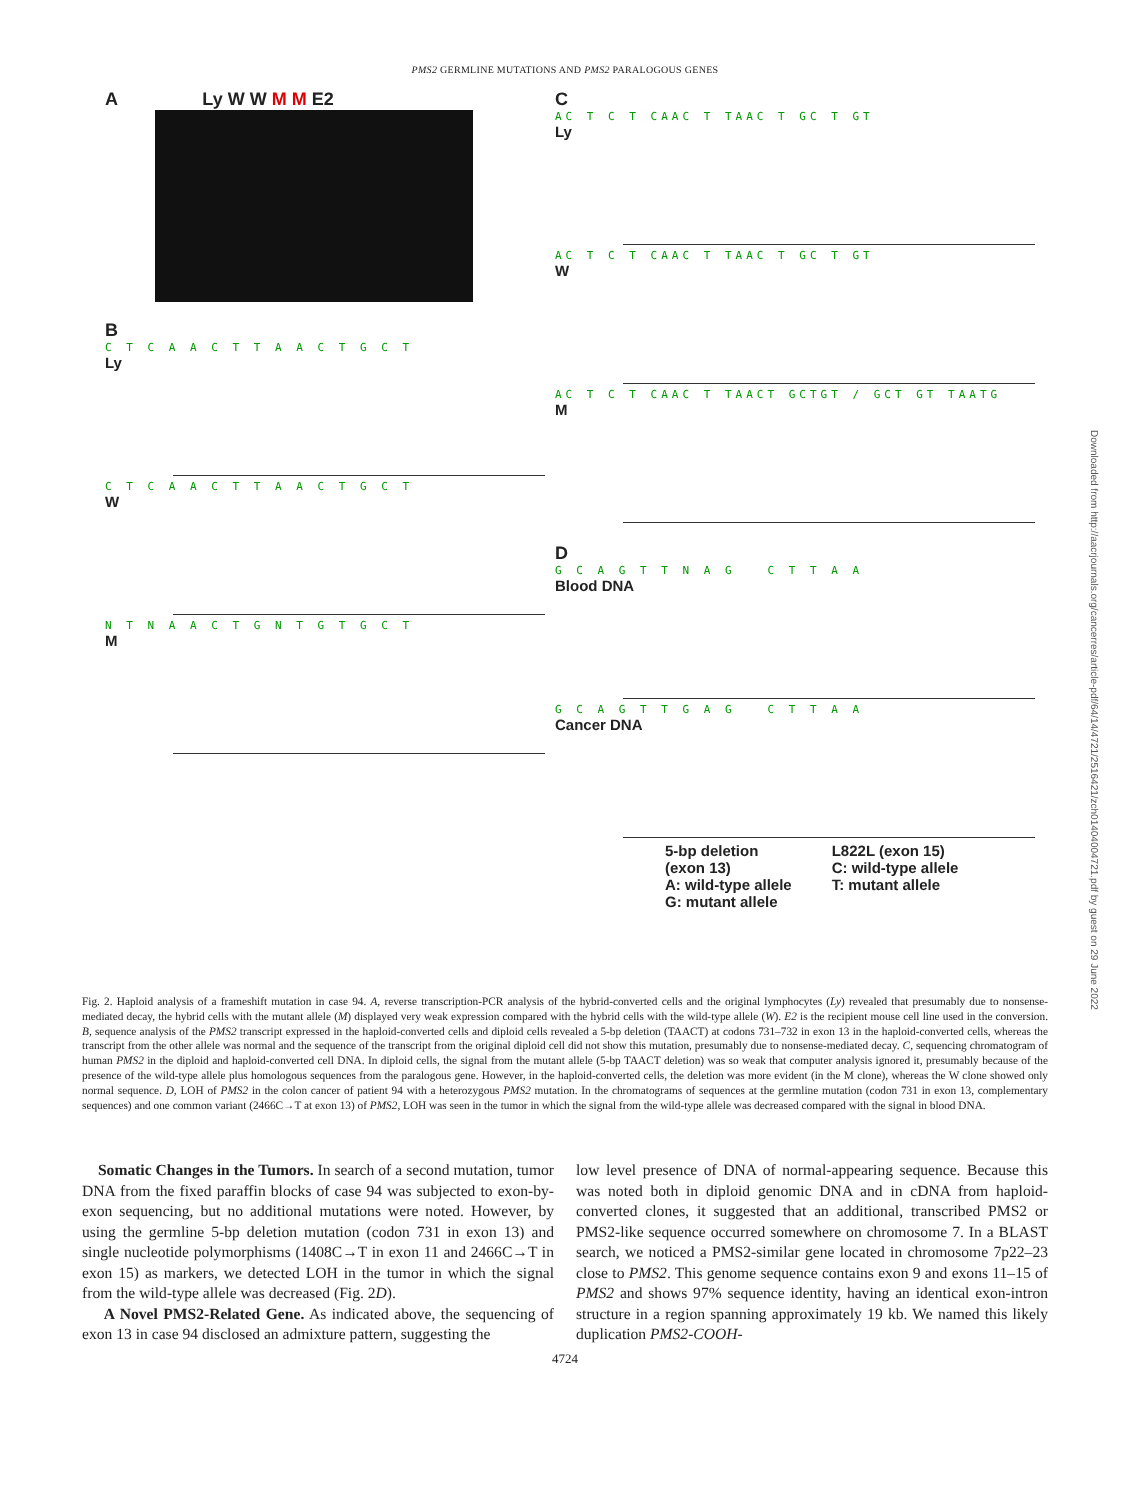PMS2 GERMLINE MUTATIONS AND PMS2 PARALOGOUS GENES
A Ly W W M M E2
B
C T C A A C T T A A C T G C T
Ly
C T C A A C T T A A C T G C T
W
N T N A A C T G N T G T G C T
M
C
AC T C T CAAC T TAAC T GC T GT
Ly
AC T C T CAAC T TAAC T GC T GT
W
AC T C T CAAC T TAACT GCTGT / GCT GT TAATG
M
D
G C A G T T N A G C T T A A
Blood DNA
G C A G T T G A G C T T A A
Cancer DNA
5-bp deletion
(exon 13)
A: wild-type allele
G: mutant allele
L822L (exon 15)
C: wild-type allele
T: mutant allele
Fig. 2. Haploid analysis of a frameshift mutation in case 94. A, reverse transcription-PCR analysis of the hybrid-converted cells and the original lymphocytes (Ly) revealed that presumably due to nonsense-mediated decay, the hybrid cells with the mutant allele (M) displayed very weak expression compared with the hybrid cells with the wild-type allele (W). E2 is the recipient mouse cell line used in the conversion. B, sequence analysis of the PMS2 transcript expressed in the haploid-converted cells and diploid cells revealed a 5-bp deletion (TAACT) at codons 731–732 in exon 13 in the haploid-converted cells, whereas the transcript from the other allele was normal and the sequence of the transcript from the original diploid cell did not show this mutation, presumably due to nonsense-mediated decay. C, sequencing chromatogram of human PMS2 in the diploid and haploid-converted cell DNA. In diploid cells, the signal from the mutant allele (5-bp TAACT deletion) was so weak that computer analysis ignored it, presumably because of the presence of the wild-type allele plus homologous sequences from the paralogous gene. However, in the haploid-converted cells, the deletion was more evident (in the M clone), whereas the W clone showed only normal sequence. D, LOH of PMS2 in the colon cancer of patient 94 with a heterozygous PMS2 mutation. In the chromatograms of sequences at the germline mutation (codon 731 in exon 13, complementary sequences) and one common variant (2466C→T at exon 13) of PMS2, LOH was seen in the tumor in which the signal from the wild-type allele was decreased compared with the signal in blood DNA.
Somatic Changes in the Tumors. In search of a second mutation, tumor DNA from the fixed paraffin blocks of case 94 was subjected to exon-by-exon sequencing, but no additional mutations were noted. However, by using the germline 5-bp deletion mutation (codon 731 in exon 13) and single nucleotide polymorphisms (1408C→T in exon 11 and 2466C→T in exon 15) as markers, we detected LOH in the tumor in which the signal from the wild-type allele was decreased (Fig. 2D).
A Novel PMS2-Related Gene. As indicated above, the sequencing of exon 13 in case 94 disclosed an admixture pattern, suggesting the
low level presence of DNA of normal-appearing sequence. Because this was noted both in diploid genomic DNA and in cDNA from haploid-converted clones, it suggested that an additional, transcribed PMS2 or PMS2-like sequence occurred somewhere on chromosome 7. In a BLAST search, we noticed a PMS2-similar gene located in chromosome 7p22–23 close to PMS2. This genome sequence contains exon 9 and exons 11–15 of PMS2 and shows 97% sequence identity, having an identical exon-intron structure in a region spanning approximately 19 kb. We named this likely duplication PMS2-COOH-
4724
Downloaded from http://aacrjournals.org/cancerres/article-pdf/64/14/4721/2516421/zch01404004721.pdf by guest on 29 June 2022